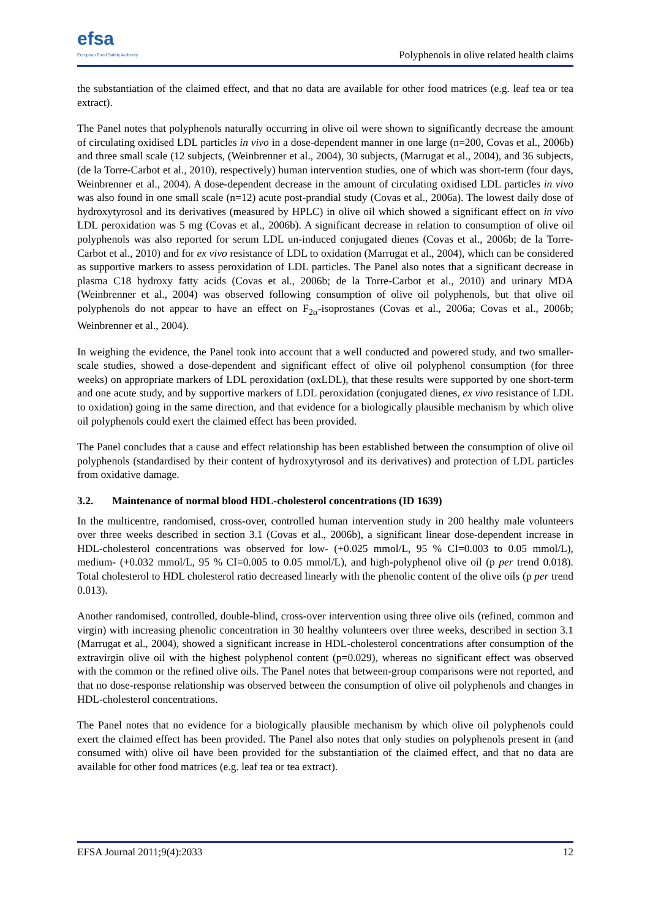efsa
European Food Safety Authority
Polyphenols in olive related health claims
the substantiation of the claimed effect, and that no data are available for other food matrices (e.g. leaf tea or tea extract).
The Panel notes that polyphenols naturally occurring in olive oil were shown to significantly decrease the amount of circulating oxidised LDL particles in vivo in a dose-dependent manner in one large (n=200, Covas et al., 2006b) and three small scale (12 subjects, (Weinbrenner et al., 2004), 30 subjects, (Marrugat et al., 2004), and 36 subjects, (de la Torre-Carbot et al., 2010), respectively) human intervention studies, one of which was short-term (four days, Weinbrenner et al., 2004). A dose-dependent decrease in the amount of circulating oxidised LDL particles in vivo was also found in one small scale (n=12) acute post-prandial study (Covas et al., 2006a). The lowest daily dose of hydroxytyrosol and its derivatives (measured by HPLC) in olive oil which showed a significant effect on in vivo LDL peroxidation was 5 mg (Covas et al., 2006b). A significant decrease in relation to consumption of olive oil polyphenols was also reported for serum LDL un-induced conjugated dienes (Covas et al., 2006b; de la Torre-Carbot et al., 2010) and for ex vivo resistance of LDL to oxidation (Marrugat et al., 2004), which can be considered as supportive markers to assess peroxidation of LDL particles. The Panel also notes that a significant decrease in plasma C18 hydroxy fatty acids (Covas et al., 2006b; de la Torre-Carbot et al., 2010) and urinary MDA (Weinbrenner et al., 2004) was observed following consumption of olive oil polyphenols, but that olive oil polyphenols do not appear to have an effect on F<sub>2α</sub>-isoprostanes (Covas et al., 2006a; Covas et al., 2006b; Weinbrenner et al., 2004).
In weighing the evidence, the Panel took into account that a well conducted and powered study, and two smaller-scale studies, showed a dose-dependent and significant effect of olive oil polyphenol consumption (for three weeks) on appropriate markers of LDL peroxidation (oxLDL), that these results were supported by one short-term and one acute study, and by supportive markers of LDL peroxidation (conjugated dienes, ex vivo resistance of LDL to oxidation) going in the same direction, and that evidence for a biologically plausible mechanism by which olive oil polyphenols could exert the claimed effect has been provided.
The Panel concludes that a cause and effect relationship has been established between the consumption of olive oil polyphenols (standardised by their content of hydroxytyrosol and its derivatives) and protection of LDL particles from oxidative damage.
3.2. Maintenance of normal blood HDL-cholesterol concentrations (ID 1639)
In the multicentre, randomised, cross-over, controlled human intervention study in 200 healthy male volunteers over three weeks described in section 3.1 (Covas et al., 2006b), a significant linear dose-dependent increase in HDL-cholesterol concentrations was observed for low- (+0.025 mmol/L, 95 % CI=0.003 to 0.05 mmol/L), medium- (+0.032 mmol/L, 95 % CI=0.005 to 0.05 mmol/L), and high-polyphenol olive oil (p per trend 0.018). Total cholesterol to HDL cholesterol ratio decreased linearly with the phenolic content of the olive oils (p per trend 0.013).
Another randomised, controlled, double-blind, cross-over intervention using three olive oils (refined, common and virgin) with increasing phenolic concentration in 30 healthy volunteers over three weeks, described in section 3.1 (Marrugat et al., 2004), showed a significant increase in HDL-cholesterol concentrations after consumption of the extravirgin olive oil with the highest polyphenol content (p=0.029), whereas no significant effect was observed with the common or the refined olive oils. The Panel notes that between-group comparisons were not reported, and that no dose-response relationship was observed between the consumption of olive oil polyphenols and changes in HDL-cholesterol concentrations.
The Panel notes that no evidence for a biologically plausible mechanism by which olive oil polyphenols could exert the claimed effect has been provided. The Panel also notes that only studies on polyphenols present in (and consumed with) olive oil have been provided for the substantiation of the claimed effect, and that no data are available for other food matrices (e.g. leaf tea or tea extract).
EFSA Journal 2011;9(4):2033 12